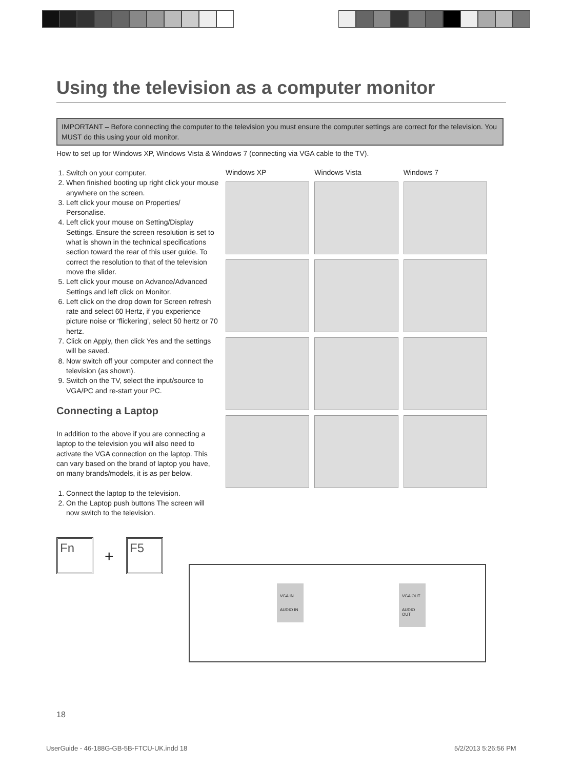Using the television as a computer monitor
IMPORTANT – Before connecting the computer to the television you must ensure the computer settings are correct for the television. You MUST do this using your old monitor.
How to set up for Windows XP, Windows Vista & Windows 7 (connecting via VGA cable to the TV).
1. Switch on your computer.
2. When finished booting up right click your mouse anywhere on the screen.
3. Left click your mouse on Properties/ Personalise.
4. Left click your mouse on Setting/Display Settings. Ensure the screen resolution is set to what is shown in the technical specifications section toward the rear of this user guide. To correct the resolution to that of the television move the slider.
5. Left click your mouse on Advance/Advanced Settings and left click on Monitor.
6. Left click on the drop down for Screen refresh rate and select 60 Hertz, if you experience picture noise or ‘flickering’, select 50 hertz or 70 hertz.
7. Click on Apply, then click Yes and the settings will be saved.
8. Now switch off your computer and connect the television (as shown).
9. Switch on the TV, select the input/source to VGA/PC and re-start your PC.
Connecting a Laptop
In addition to the above if you are connecting a laptop to the television you will also need to activate the VGA connection on the laptop. This can vary based on the brand of laptop you have, on many brands/models, it is as per below.
1. Connect the laptop to the television.
2. On the Laptop push buttons The screen will now switch to the television.
Windows XP Windows Vista Windows 7
Fn
+
F5
VGA IN
AUDIO IN
VGA OUT
AUDIO OUT
18
UserGuide - 46-188G-GB-5B-FTCU-UK.indd 18
5/2/2013 5:26:56 PM